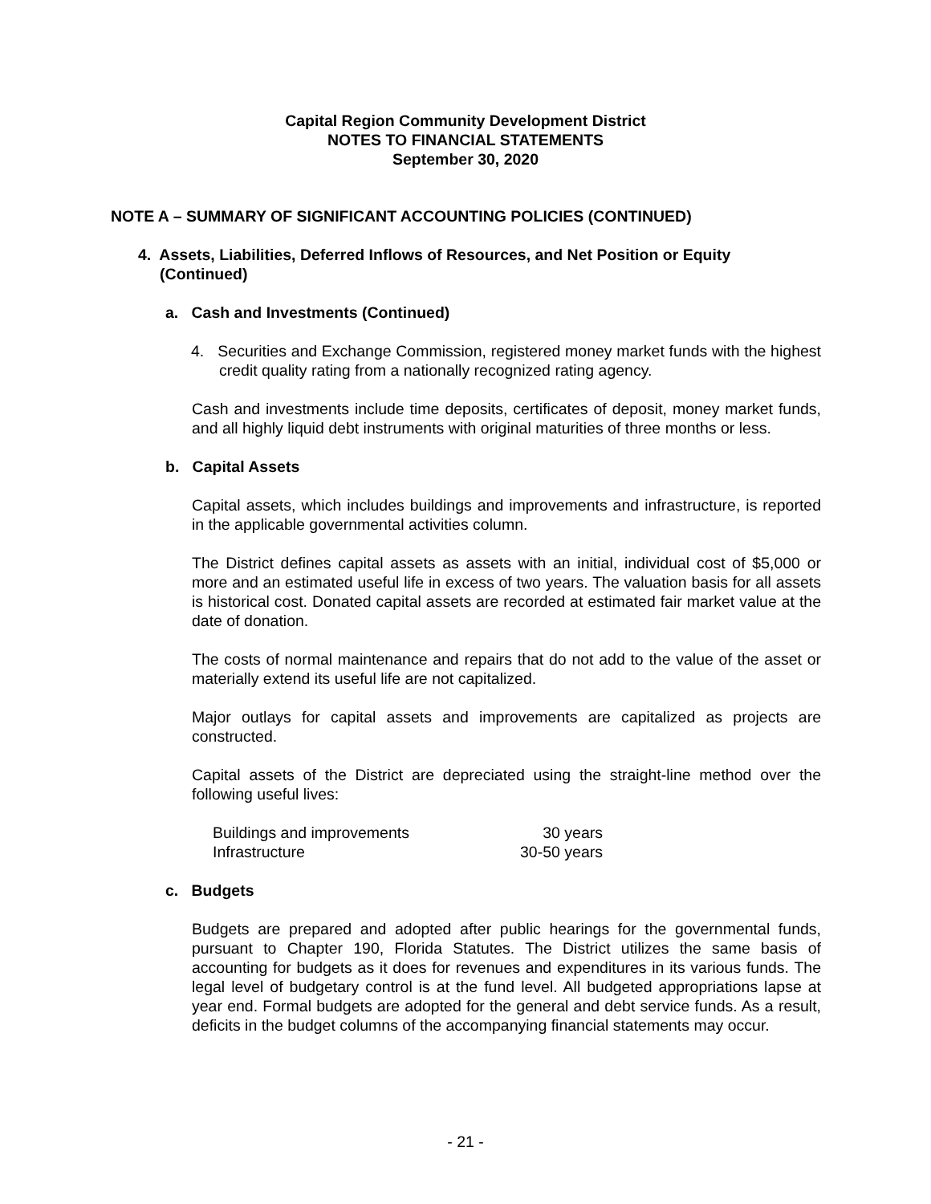Capital Region Community Development District
NOTES TO FINANCIAL STATEMENTS
September 30, 2020
NOTE A – SUMMARY OF SIGNIFICANT ACCOUNTING POLICIES (CONTINUED)
4. Assets, Liabilities, Deferred Inflows of Resources, and Net Position or Equity
(Continued)
a. Cash and Investments (Continued)
4. Securities and Exchange Commission, registered money market funds with the highest credit quality rating from a nationally recognized rating agency.
Cash and investments include time deposits, certificates of deposit, money market funds, and all highly liquid debt instruments with original maturities of three months or less.
b. Capital Assets
Capital assets, which includes buildings and improvements and infrastructure, is reported in the applicable governmental activities column.
The District defines capital assets as assets with an initial, individual cost of $5,000 or more and an estimated useful life in excess of two years. The valuation basis for all assets is historical cost. Donated capital assets are recorded at estimated fair market value at the date of donation.
The costs of normal maintenance and repairs that do not add to the value of the asset or materially extend its useful life are not capitalized.
Major outlays for capital assets and improvements are capitalized as projects are constructed.
Capital assets of the District are depreciated using the straight-line method over the following useful lives:
| Buildings and improvements | 30 years |
| Infrastructure | 30-50 years |
c. Budgets
Budgets are prepared and adopted after public hearings for the governmental funds, pursuant to Chapter 190, Florida Statutes. The District utilizes the same basis of accounting for budgets as it does for revenues and expenditures in its various funds. The legal level of budgetary control is at the fund level. All budgeted appropriations lapse at year end. Formal budgets are adopted for the general and debt service funds. As a result, deficits in the budget columns of the accompanying financial statements may occur.
- 21 -